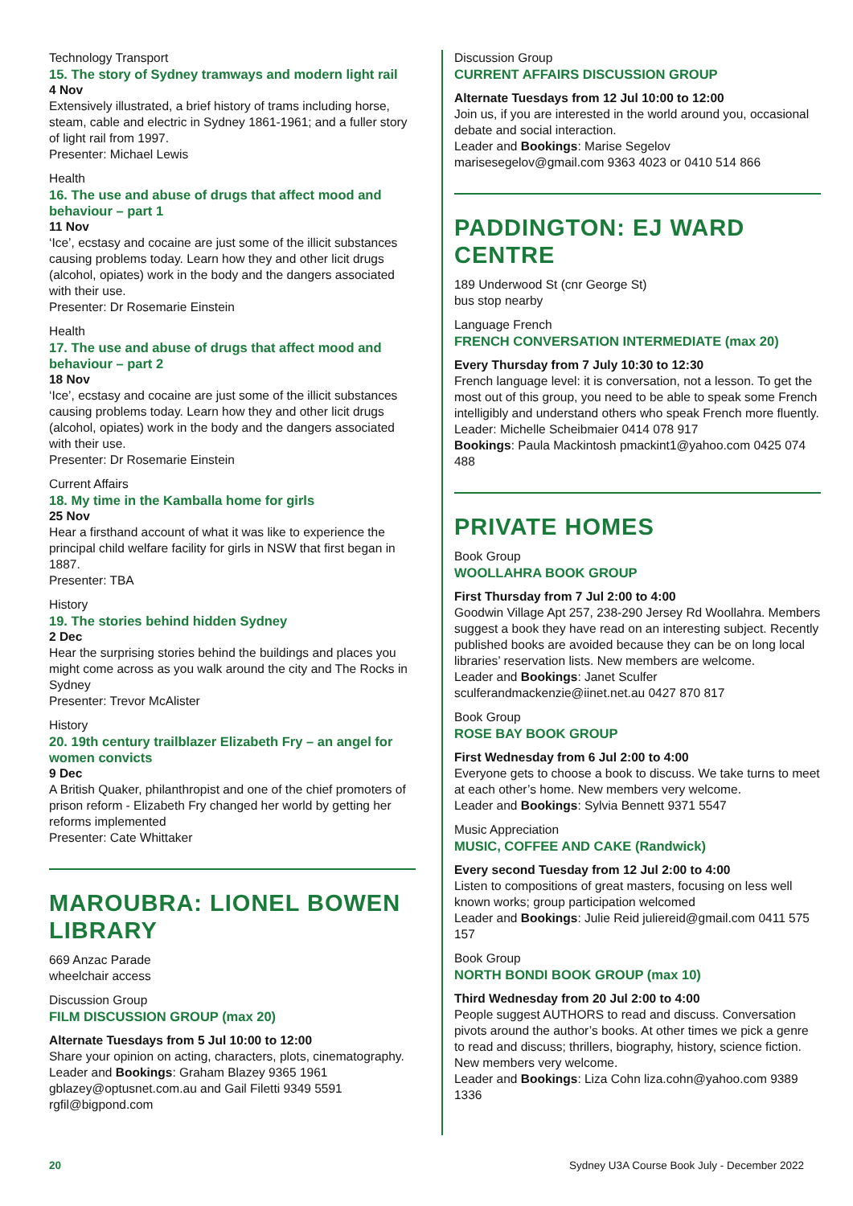Technology Transport
15. The story of Sydney tramways and modern light rail
4 Nov
Extensively illustrated, a brief history of trams including horse, steam, cable and electric in Sydney 1861-1961; and a fuller story of light rail from 1997.
Presenter: Michael Lewis
Health
16. The use and abuse of drugs that affect mood and behaviour – part 1
11 Nov
‘Ice’, ecstasy and cocaine are just some of the illicit substances causing problems today. Learn how they and other licit drugs (alcohol, opiates) work in the body and the dangers associated with their use.
Presenter: Dr Rosemarie Einstein
Health
17. The use and abuse of drugs that affect mood and behaviour – part 2
18 Nov
‘Ice’, ecstasy and cocaine are just some of the illicit substances causing problems today. Learn how they and other licit drugs (alcohol, opiates) work in the body and the dangers associated with their use.
Presenter: Dr Rosemarie Einstein
Current Affairs
18. My time in the Kamballa home for girls
25 Nov
Hear a firsthand account of what it was like to experience the principal child welfare facility for girls in NSW that first began in 1887.
Presenter: TBA
History
19. The stories behind hidden Sydney
2 Dec
Hear the surprising stories behind the buildings and places you might come across as you walk around the city and The Rocks in Sydney
Presenter: Trevor McAlister
History
20. 19th century trailblazer Elizabeth Fry – an angel for women convicts
9 Dec
A British Quaker, philanthropist and one of the chief promoters of prison reform - Elizabeth Fry changed her world by getting her reforms implemented
Presenter: Cate Whittaker
MAROUBRA: LIONEL BOWEN LIBRARY
669 Anzac Parade
wheelchair access
Discussion Group
FILM DISCUSSION GROUP (max 20)
Alternate Tuesdays from 5 Jul 10:00 to 12:00
Share your opinion on acting, characters, plots, cinematography.
Leader and Bookings: Graham Blazey 9365 1961 gblazey@optusnet.com.au and Gail Filetti 9349 5591 rgfil@bigpond.com
Discussion Group
CURRENT AFFAIRS DISCUSSION GROUP
Alternate Tuesdays from 12 Jul 10:00 to 12:00
Join us, if you are interested in the world around you, occasional debate and social interaction.
Leader and Bookings: Marise Segelov marisesegelov@gmail.com 9363 4023 or 0410 514 866
PADDINGTON: EJ WARD CENTRE
189 Underwood St (cnr George St)
bus stop nearby
Language French
FRENCH CONVERSATION INTERMEDIATE (max 20)
Every Thursday from 7 July 10:30 to 12:30
French language level: it is conversation, not a lesson. To get the most out of this group, you need to be able to speak some French intelligibly and understand others who speak French more fluently.
Leader: Michelle Scheibmaier 0414 078 917
Bookings: Paula Mackintosh pmackint1@yahoo.com 0425 074 488
PRIVATE HOMES
Book Group
WOOLLAHRA BOOK GROUP
First Thursday from 7 Jul 2:00 to 4:00
Goodwin Village Apt 257, 238-290 Jersey Rd Woollahra. Members suggest a book they have read on an interesting subject. Recently published books are avoided because they can be on long local libraries’ reservation lists. New members are welcome.
Leader and Bookings: Janet Sculfer sculferandmackenzie@iinet.net.au 0427 870 817
Book Group
ROSE BAY BOOK GROUP
First Wednesday from 6 Jul 2:00 to 4:00
Everyone gets to choose a book to discuss. We take turns to meet at each other’s home. New members very welcome.
Leader and Bookings: Sylvia Bennett 9371 5547
Music Appreciation
MUSIC, COFFEE AND CAKE (Randwick)
Every second Tuesday from 12 Jul 2:00 to 4:00
Listen to compositions of great masters, focusing on less well known works; group participation welcomed
Leader and Bookings: Julie Reid juliereid@gmail.com 0411 575 157
Book Group
NORTH BONDI BOOK GROUP (max 10)
Third Wednesday from 20 Jul 2:00 to 4:00
People suggest AUTHORS to read and discuss. Conversation pivots around the author’s books. At other times we pick a genre to read and discuss; thrillers, biography, history, science fiction. New members very welcome.
Leader and Bookings: Liza Cohn liza.cohn@yahoo.com 9389 1336
20 Sydney U3A Course Book July - December 2022